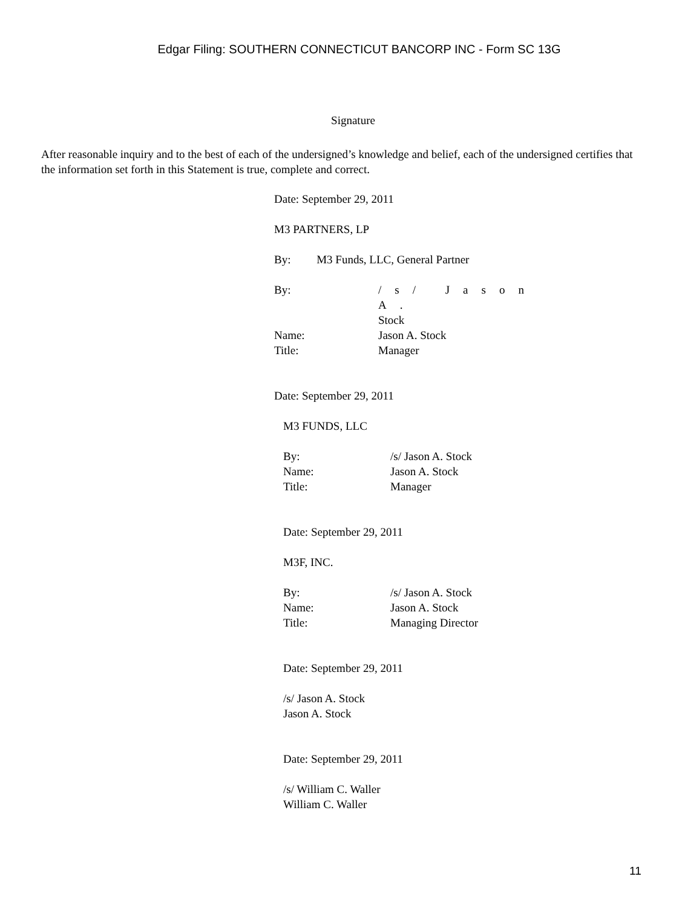Edgar Filing: SOUTHERN CONNECTICUT BANCORP INC - Form SC 13G
Signature
After reasonable inquiry and to the best of each of the undersigned’s knowledge and belief, each of the undersigned certifies that the information set forth in this Statement is true, complete and correct.
Date: September 29, 2011
M3 PARTNERS, LP
By: M3 Funds, LLC, General Partner
| By: | /s/ Jason A. Stock |
| Name: | Jason A. Stock |
| Title: | Manager |
Date: September 29, 2011
M3 FUNDS, LLC
| By: | /s/ Jason A. Stock |
| Name: | Jason A. Stock |
| Title: | Manager |
Date: September 29, 2011
M3F, INC.
| By: | /s/ Jason A. Stock |
| Name: | Jason A. Stock |
| Title: | Managing Director |
Date: September 29, 2011
/s/ Jason A. Stock
Jason A. Stock
Date: September 29, 2011
/s/ William C. Waller
William C. Waller
11